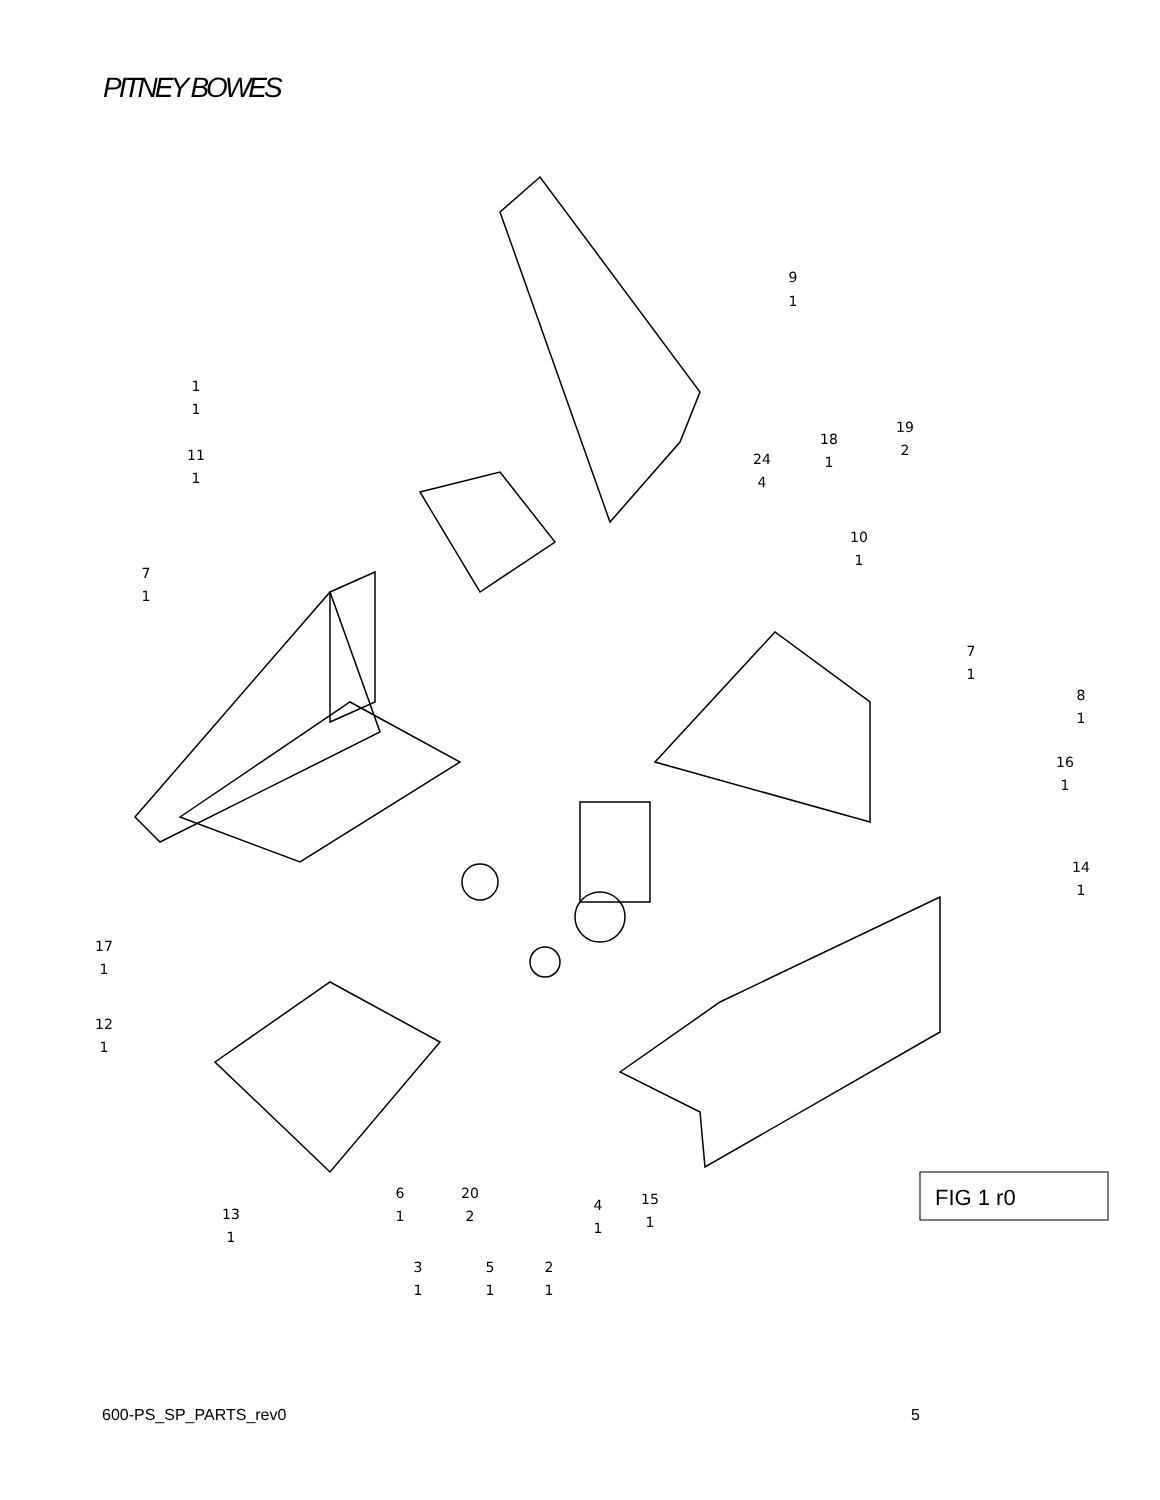PITNEY BOWES
FIG 1 r0
9
1
1
1
11
1
7
1
18
1
19
2
24
4
10
1
7
1
8
1
16
1
14
1
17
1
12
1
6
1
20
2
4
1
15
1
13
1
3
1
5
1
2
1
600-PS_SP_PARTS_rev0 5